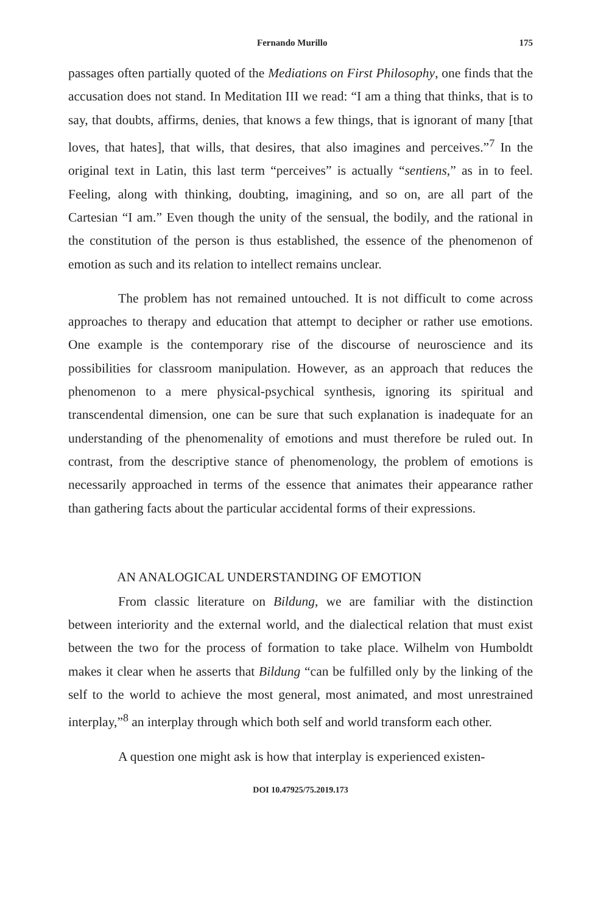Fernando Murillo 175
passages often partially quoted of the Mediations on First Philosophy, one finds that the accusation does not stand. In Meditation III we read: “I am a thing that thinks, that is to say, that doubts, affirms, denies, that knows a few things, that is ignorant of many [that loves, that hates], that wills, that desires, that also imagines and perceives.”<sup>7</sup> In the original text in Latin, this last term “perceives” is actually “sentiens,” as in to feel. Feeling, along with thinking, doubting, imagining, and so on, are all part of the Cartesian “I am.” Even though the unity of the sensual, the bodily, and the rational in the constitution of the person is thus established, the essence of the phenomenon of emotion as such and its relation to intellect remains unclear.
The problem has not remained untouched. It is not difficult to come across approaches to therapy and education that attempt to decipher or rather use emotions. One example is the contemporary rise of the discourse of neuroscience and its possibilities for classroom manipulation. However, as an approach that reduces the phenomenon to a mere physical-psychical synthesis, ignoring its spiritual and transcendental dimension, one can be sure that such explanation is inadequate for an understanding of the phenomenality of emotions and must therefore be ruled out. In contrast, from the descriptive stance of phenomenology, the problem of emotions is necessarily approached in terms of the essence that animates their appearance rather than gathering facts about the particular accidental forms of their expressions.
AN ANALOGICAL UNDERSTANDING OF EMOTION
From classic literature on Bildung, we are familiar with the distinction between interiority and the external world, and the dialectical relation that must exist between the two for the process of formation to take place. Wilhelm von Humboldt makes it clear when he asserts that Bildung “can be fulfilled only by the linking of the self to the world to achieve the most general, most animated, and most unrestrained interplay,”<sup>8</sup> an interplay through which both self and world transform each other.
A question one might ask is how that interplay is experienced existen-
DOI 10.47925/75.2019.173